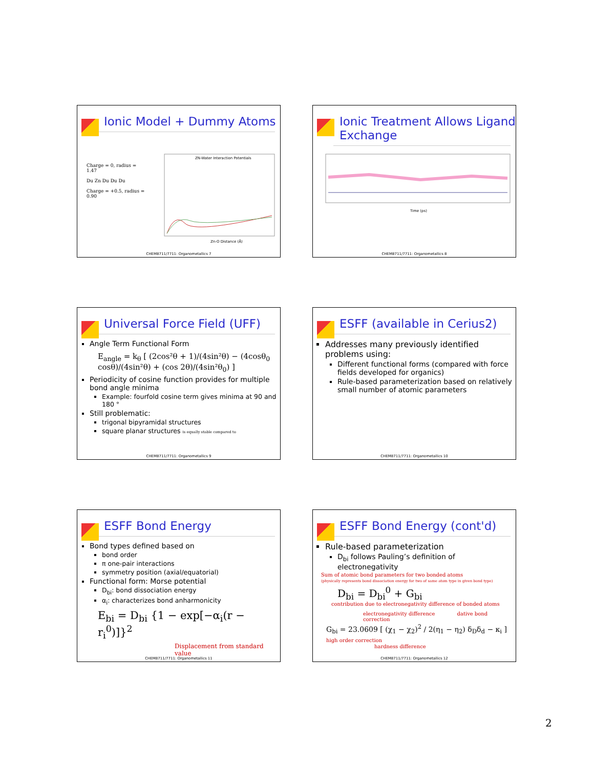Ionic Model + Dummy Atoms
Charge = 0, radius = 1.47
Du Zn Du Du Du
Charge = +0.5, radius = 0.90
ZN-Water Interaction Potentials
Zn-O Distance (Å)
CHEM8711/7711: Organometallics 7
Ionic Treatment Allows Ligand Exchange
Time (ps)
CHEM8711/7711: Organometallics 8
Universal Force Field (UFF)
Angle Term Functional Form
E<sub>angle</sub> = k<sub>θ</sub> [ (2cos²θ + 1)/(4sin²θ) − (4cosθ<sub>0</sub> cosθ)/(4sin²θ) + (cos 2θ)/(4sin²θ<sub>0</sub>) ]
Periodicity of cosine function provides for multiple bond angle minima
Example: fourfold cosine term gives minima at 90 and 180 °
Still problematic:
trigonal bipyramidal structures
square planar structures is equally stable compared to
CHEM8711/7711: Organometallics 9
ESFF (available in Cerius2)
Addresses many previously identified problems using:
Different functional forms (compared with force fields developed for organics)
Rule-based parameterization based on relatively small number of atomic parameters
CHEM8711/7711: Organometallics 10
ESFF Bond Energy
Bond types defined based on
bond order
π one-pair interactions
symmetry position (axial/equatorial)
Functional form: Morse potential
D<sub>bi</sub>: bond dissociation energy
α<sub>i</sub>: characterizes bond anharmonicity
E<sub>bi</sub> = D<sub>bi</sub> {1 − exp[−α<sub>i</sub>(r − r<sub>i</sub><sup>0</sup>)]}<sup>2</sup>
Displacement from standard value
CHEM8711/7711: Organometallics 11
ESFF Bond Energy (cont'd)
Rule-based parameterization
D<sub>bi</sub> follows Pauling’s definition of electronegativity
Sum of atomic bond parameters for two bonded atoms
(physically represents bond dissociation energy for two of same atom type in given bond type)
D<sub>bi</sub> = D<sub>bi</sub><sup>0</sup> + G<sub>bi</sub>
contribution due to electronegativity difference of bonded atoms
electronegativity difference dative bond correction
G<sub>bi</sub> = 23.0609 [ (χ<sub>1</sub> − χ<sub>2</sub>)<sup>2</sup> / 2(η<sub>1</sub> − η<sub>2</sub>) δ<sub>D</sub>δ<sub>d</sub> − κ<sub>i</sub> ] high order correction
hardness difference
CHEM8711/7711: Organometallics 12
2